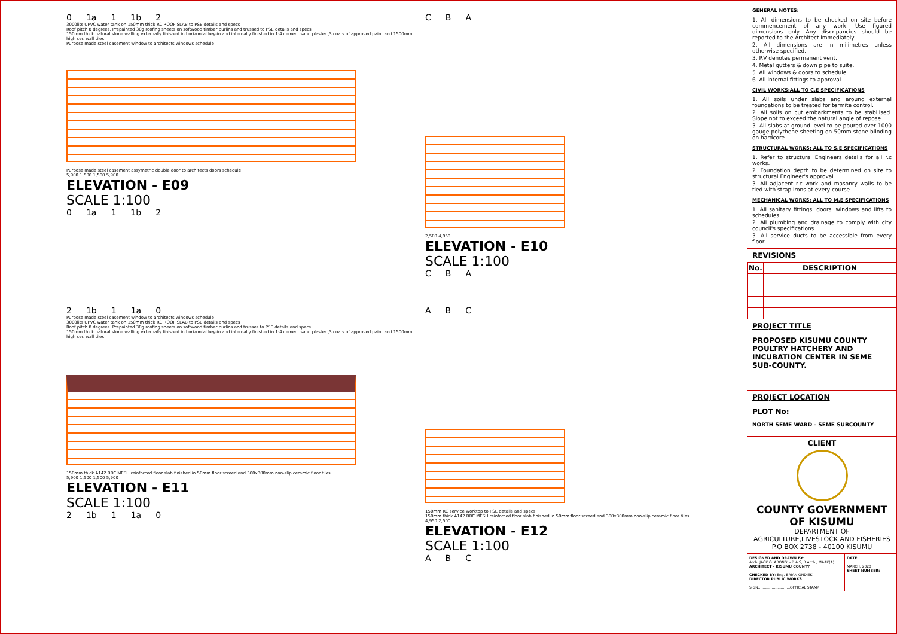0 1a 1 1b 2
3000lits UPVC water tank on 150mm thick RC ROOF SLAB to PSE details and specs
Roof pitch 8 degrees. Prepainted 30g roofing sheets on softwood timber purlins and trussed to PSE details and specs
150mm thick natural stone walling externally finished in horizontal key-in and internally finished in 1:4 cement:sand plaster ,3 coats of approved paint and 1500mm high cer. wall tiles
Purpose made steel casement window to architects windows schedule
Purpose made steel casement assymetric double door to architects doors schedule
5,900 1,500 1,500 5,900
ELEVATION - E09
SCALE 1:100
0 1a 1 1b 2
C B A
2,500 4,950
ELEVATION - E10
SCALE 1:100
C B A
2 1b 1 1a 0
Purpose made steel casement window to architects windows schedule
3000lits UPVC water tank on 150mm thick RC ROOF SLAB to PSE details and specs
Roof pitch 8 degrees. Prepainted 30g roofing sheets on softwood timber purlins and trusses to PSE details and specs
150mm thick natural stone walling externally finished in horizontal key-in and internally finished in 1:4 cement:sand plaster ,3 coats of approved paint and 1500mm high cer. wall tiles
150mm thick A142 BRC MESH reinforced floor slab finished in 50mm floor screed and 300x300mm non-slip ceramic floor tiles
5,900 1,500 1,500 5,900
ELEVATION - E11
SCALE 1:100
2 1b 1 1a 0
A B C
150mm RC service worktop to PSE details and specs
150mm thick A142 BRC MESH reinforced floor slab finished in 50mm floor screed and 300x300mm non-slip ceramic floor tiles
4,950 2,500
ELEVATION - E12
SCALE 1:100
A B C
GENERAL NOTES:
1. All dimensions to be checked on site before commencement of any work. Use figured dimensions only. Any discripancies should be reported to the Architect immediately.
2. All dimensions are in milimetres unless otherwise specified.
3. P.V denotes permanent vent.
4. Metal gutters & down pipe to suite.
5. All windows & doors to schedule.
6. All internal fittings to approval.
CIVIL WORKS:ALL TO C.E SPECIFICATIONS
1. All soils under slabs and around external foundations to be treated for termite control.
2. All soils on cut embarkments to be stabilised. Slope not to exceed the natural angle of repose.
3. All slabs at ground level to be poured over 1000 gauge polythene sheeting on 50mm stone blinding on hardcore.
STRUCTURAL WORKS: ALL TO S.E SPECIFICATIONS
1. Refer to structural Engineers details for all r.c works.
2. Foundation depth to be determined on site to structural Engineer's approval.
3. All adjacent r.c work and masonry walls to be tied with strap irons at every course.
MECHANICAL WORKS: ALL TO M.E SPECIFICATIONS
1. All sanitary fittings, doors, windows and lifts to schedules.
2. All plumbing and drainage to comply with city council's specifications.
3. All service ducts to be accessible from every floor.
REVISIONS
| No. | DESCRIPTION |
| --- | --- |
PROJECT TITLE
PROPOSED KISUMU COUNTY POULTRY HATCHERY AND INCUBATION CENTER IN SEME SUB-COUNTY.
PROJECT LOCATION
PLOT No:
NORTH SEME WARD - SEME SUBCOUNTY
CLIENT
COUNTY GOVERNMENT OF KISUMU
DEPARTMENT OF AGRICULTURE,LIVESTOCK AND FISHERIES
P.O BOX 2738 - 40100 KISUMU
DESIGNED AND DRAWN BY:
Arch. JACK O. ABONG' - B.A.S, B.Arch., MAAK(A)
ARCHITECT - KISUMU COUNTY
CHECKED BY: Eng. BRIAN ONDIEK
DIRECTOR PUBLIC WORKS
SIGN............................OFFICIAL STAMP
DATE:
MARCH, 2020
SHEET NUMBER: